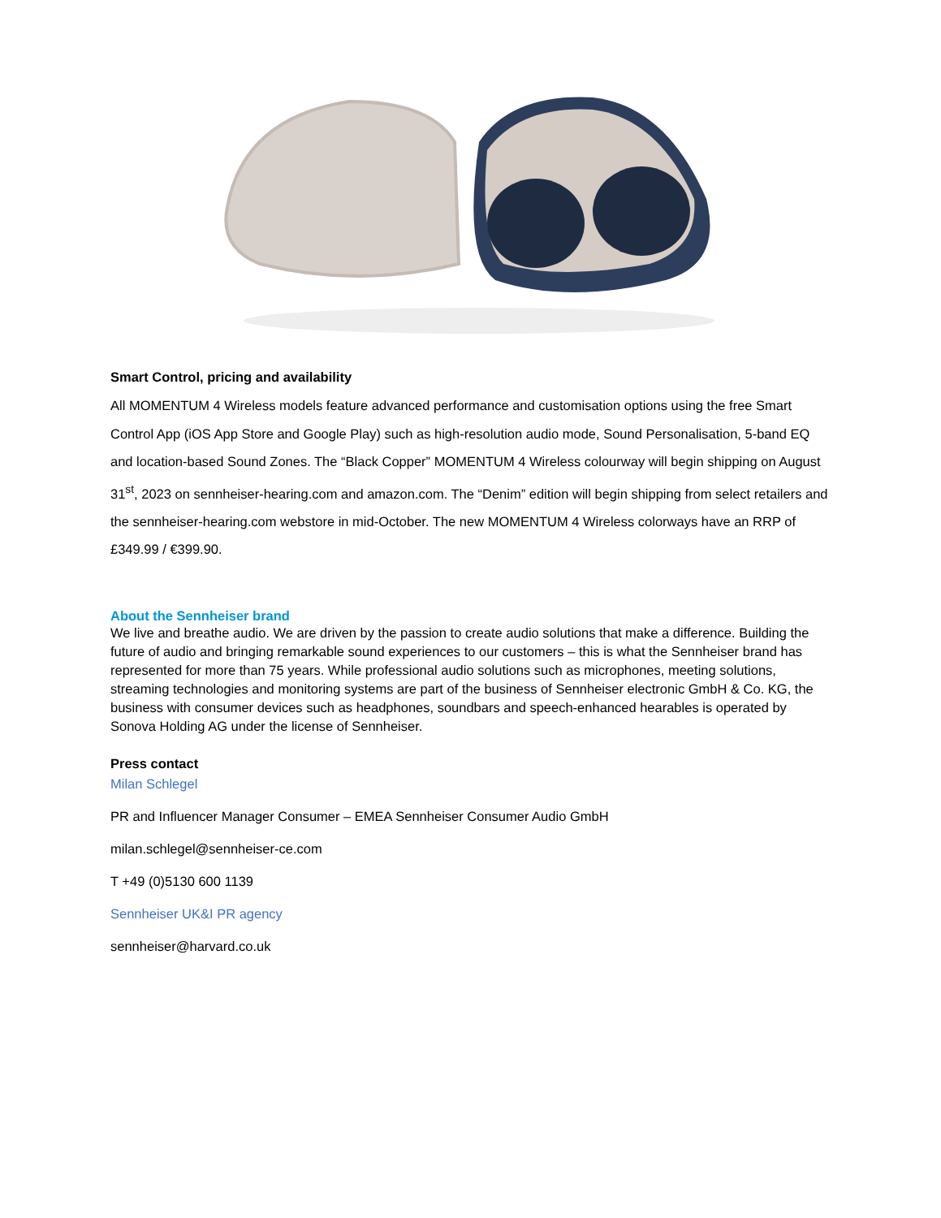Smart Control, pricing and availability
All MOMENTUM 4 Wireless models feature advanced performance and customisation options using the free Smart Control App (iOS App Store and Google Play) such as high-resolution audio mode, Sound Personalisation, 5-band EQ and location-based Sound Zones. The “Black Copper” MOMENTUM 4 Wireless colourway will begin shipping on August 31<sup>st</sup>, 2023 on sennheiser-hearing.com and amazon.com. The “Denim” edition will begin shipping from select retailers and the sennheiser-hearing.com webstore in mid-October. The new MOMENTUM 4 Wireless colorways have an RRP of £349.99 / €399.90.
About the Sennheiser brand
We live and breathe audio. We are driven by the passion to create audio solutions that make a difference. Building the future of audio and bringing remarkable sound experiences to our customers – this is what the Sennheiser brand has represented for more than 75 years. While professional audio solutions such as microphones, meeting solutions, streaming technologies and monitoring systems are part of the business of Sennheiser electronic GmbH & Co. KG, the business with consumer devices such as headphones, soundbars and speech-enhanced hearables is operated by Sonova Holding AG under the license of Sennheiser.
Press contact
Milan Schlegel
PR and Influencer Manager Consumer – EMEA Sennheiser Consumer Audio GmbH
milan.schlegel@sennheiser-ce.com
T +49 (0)5130 600 1139
Sennheiser UK&I PR agency
sennheiser@harvard.co.uk